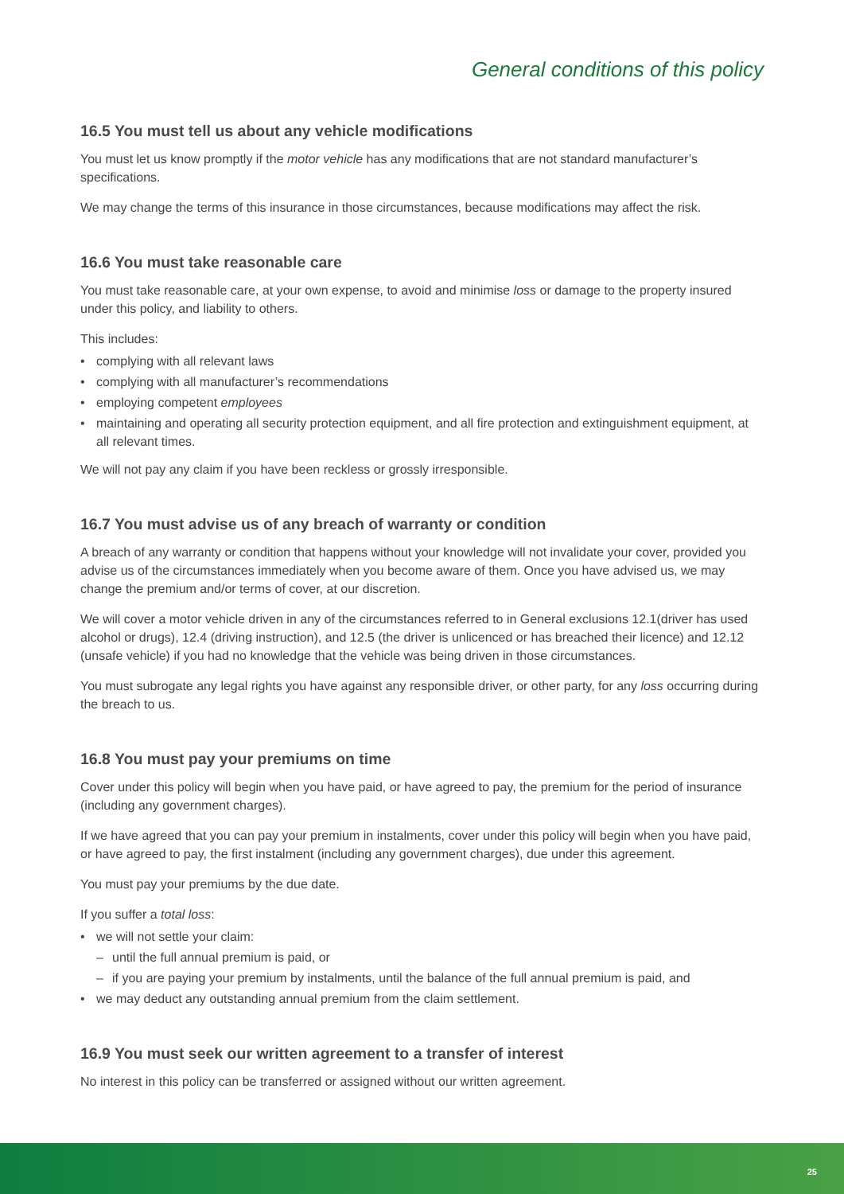General conditions of this policy
16.5 You must tell us about any vehicle modifications
You must let us know promptly if the motor vehicle has any modifications that are not standard manufacturer’s specifications.
We may change the terms of this insurance in those circumstances, because modifications may affect the risk.
16.6 You must take reasonable care
You must take reasonable care, at your own expense, to avoid and minimise loss or damage to the property insured under this policy, and liability to others.
This includes:
• complying with all relevant laws
• complying with all manufacturer’s recommendations
• employing competent employees
• maintaining and operating all security protection equipment, and all fire protection and extinguishment equipment, at all relevant times.
We will not pay any claim if you have been reckless or grossly irresponsible.
16.7 You must advise us of any breach of warranty or condition
A breach of any warranty or condition that happens without your knowledge will not invalidate your cover, provided you advise us of the circumstances immediately when you become aware of them. Once you have advised us, we may change the premium and/or terms of cover, at our discretion.
We will cover a motor vehicle driven in any of the circumstances referred to in General exclusions 12.1(driver has used alcohol or drugs), 12.4 (driving instruction), and 12.5 (the driver is unlicenced or has breached their licence) and 12.12 (unsafe vehicle) if you had no knowledge that the vehicle was being driven in those circumstances.
You must subrogate any legal rights you have against any responsible driver, or other party, for any loss occurring during the breach to us.
16.8 You must pay your premiums on time
Cover under this policy will begin when you have paid, or have agreed to pay, the premium for the period of insurance (including any government charges).
If we have agreed that you can pay your premium in instalments, cover under this policy will begin when you have paid, or have agreed to pay, the first instalment (including any government charges), due under this agreement.
You must pay your premiums by the due date.
If you suffer a total loss:
• we will not settle your claim:
– until the full annual premium is paid, or
– if you are paying your premium by instalments, until the balance of the full annual premium is paid, and
• we may deduct any outstanding annual premium from the claim settlement.
16.9 You must seek our written agreement to a transfer of interest
No interest in this policy can be transferred or assigned without our written agreement.
25